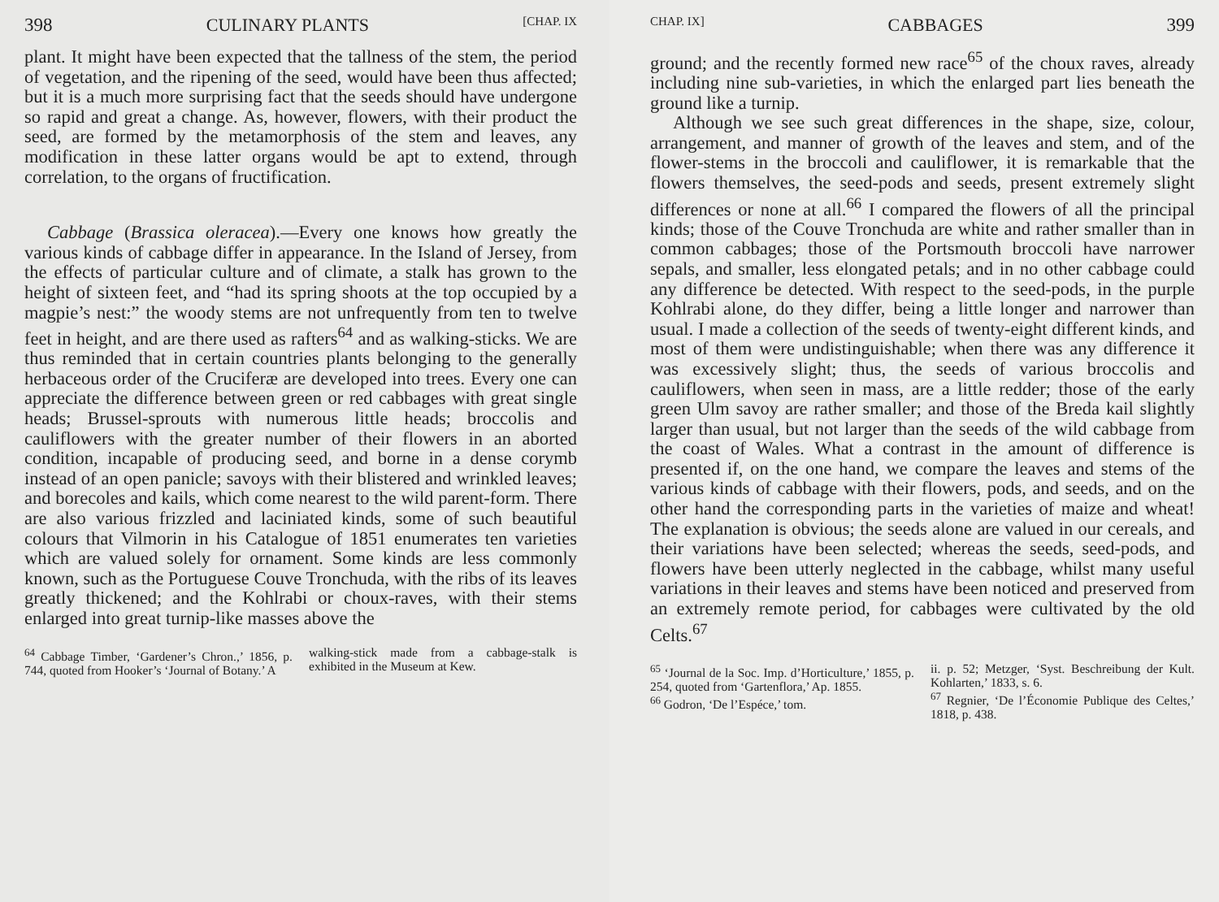398 CULINARY PLANTS [CHAP. IX
plant. It might have been expected that the tallness of the stem, the period of vegetation, and the ripening of the seed, would have been thus affected; but it is a much more surprising fact that the seeds should have undergone so rapid and great a change. As, however, flowers, with their product the seed, are formed by the metamorphosis of the stem and leaves, any modification in these latter organs would be apt to extend, through correlation, to the organs of fructification.
Cabbage (Brassica oleracea).—Every one knows how greatly the various kinds of cabbage differ in appearance. In the Island of Jersey, from the effects of particular culture and of climate, a stalk has grown to the height of sixteen feet, and “had its spring shoots at the top occupied by a magpie’s nest:” the woody stems are not unfrequently from ten to twelve feet in height, and are there used as rafters<sup>64</sup> and as walking-sticks. We are thus reminded that in certain countries plants belonging to the generally herbaceous order of the Cruciferæ are developed into trees. Every one can appreciate the difference between green or red cabbages with great single heads; Brussel-sprouts with numerous little heads; broccolis and cauliflowers with the greater number of their flowers in an aborted condition, incapable of producing seed, and borne in a dense corymb instead of an open panicle; savoys with their blistered and wrinkled leaves; and borecoles and kails, which come nearest to the wild parent-form. There are also various frizzled and laciniated kinds, some of such beautiful colours that Vilmorin in his Catalogue of 1851 enumerates ten varieties which are valued solely for ornament. Some kinds are less commonly known, such as the Portuguese Couve Tronchuda, with the ribs of its leaves greatly thickened; and the Kohlrabi or choux-raves, with their stems enlarged into great turnip-like masses above the
<sup>64</sup> Cabbage Timber, ‘Gardener’s Chron.,’ 1856, p. 744, quoted from Hooker’s ‘Journal of Botany.’ A
walking-stick made from a cabbage-stalk is exhibited in the Museum at Kew.
CHAP. IX] CABBAGES 399
ground; and the recently formed new race<sup>65</sup> of the choux raves, already including nine sub-varieties, in which the enlarged part lies beneath the ground like a turnip.
Although we see such great differences in the shape, size, colour, arrangement, and manner of growth of the leaves and stem, and of the flower-stems in the broccoli and cauliflower, it is remarkable that the flowers themselves, the seed-pods and seeds, present extremely slight differences or none at all.<sup>66</sup> I compared the flowers of all the principal kinds; those of the Couve Tronchuda are white and rather smaller than in common cabbages; those of the Portsmouth broccoli have narrower sepals, and smaller, less elongated petals; and in no other cabbage could any difference be detected. With respect to the seed-pods, in the purple Kohlrabi alone, do they differ, being a little longer and narrower than usual. I made a collection of the seeds of twenty-eight different kinds, and most of them were undistinguishable; when there was any difference it was excessively slight; thus, the seeds of various broccolis and cauliflowers, when seen in mass, are a little redder; those of the early green Ulm savoy are rather smaller; and those of the Breda kail slightly larger than usual, but not larger than the seeds of the wild cabbage from the coast of Wales. What a contrast in the amount of difference is presented if, on the one hand, we compare the leaves and stems of the various kinds of cabbage with their flowers, pods, and seeds, and on the other hand the corresponding parts in the varieties of maize and wheat! The explanation is obvious; the seeds alone are valued in our cereals, and their variations have been selected; whereas the seeds, seed-pods, and flowers have been utterly neglected in the cabbage, whilst many useful variations in their leaves and stems have been noticed and preserved from an extremely remote period, for cabbages were cultivated by the old Celts.<sup>67</sup>
<sup>65</sup> ‘Journal de la Soc. Imp. d’Horticulture,’ 1855, p. 254, quoted from ‘Gartenflora,’ Ap. 1855.
<sup>66</sup> Godron, ‘De l’Espéce,’ tom.
ii. p. 52; Metzger, ‘Syst. Beschreibung der Kult. Kohlarten,’ 1833, s. 6.
<sup>67</sup> Regnier, ‘De l’Économie Publique des Celtes,’ 1818, p. 438.